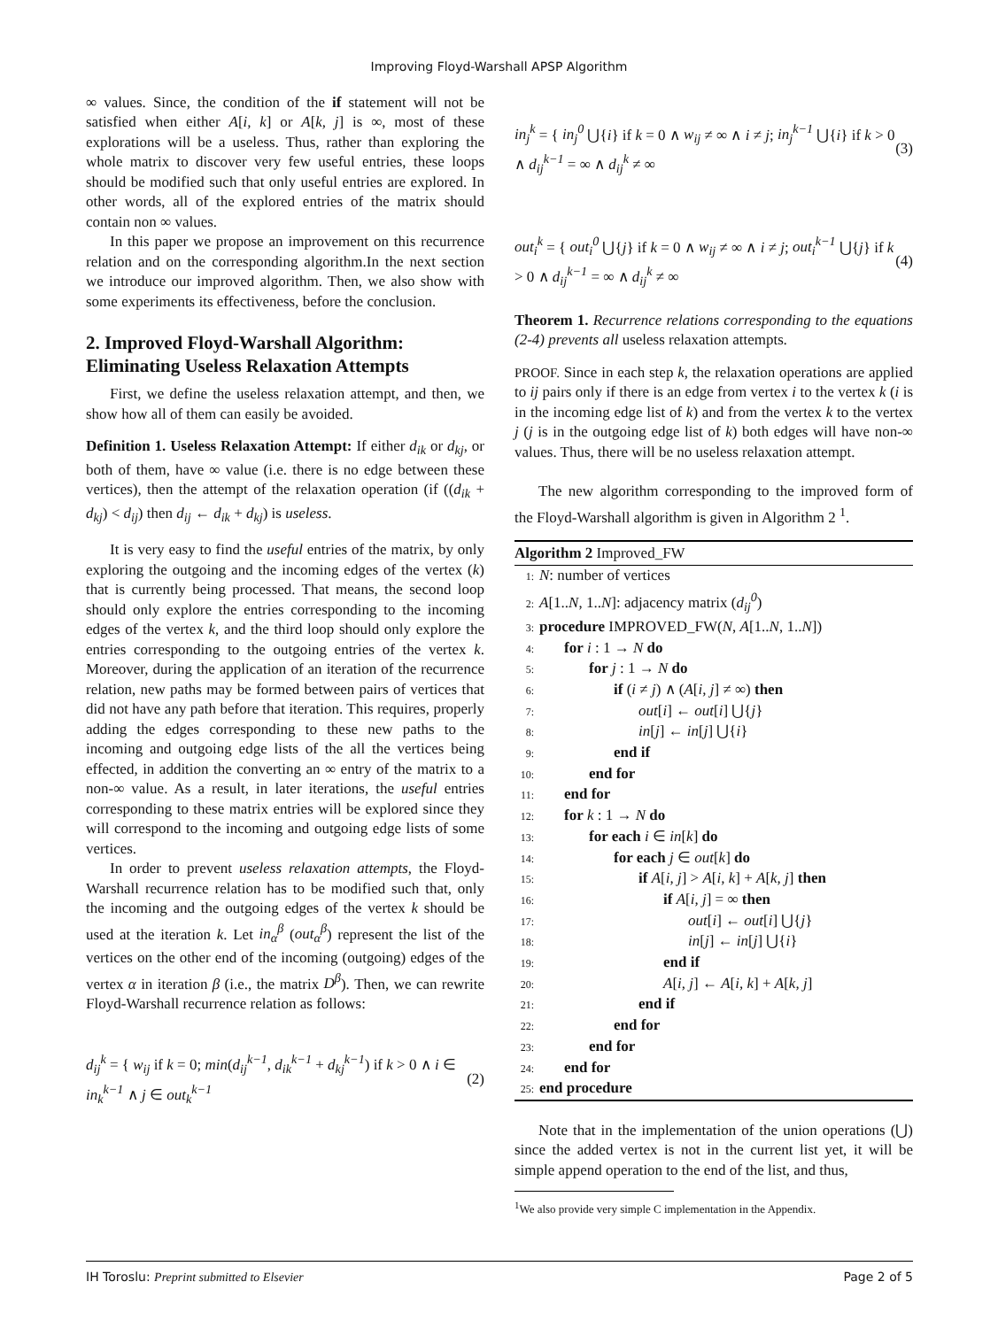Improving Floyd-Warshall APSP Algorithm
∞ values. Since, the condition of the if statement will not be satisfied when either A[i, k] or A[k, j] is ∞, most of these explorations will be a useless. Thus, rather than exploring the whole matrix to discover very few useful entries, these loops should be modified such that only useful entries are explored. In other words, all of the explored entries of the matrix should contain non ∞ values.
In this paper we propose an improvement on this recurrence relation and on the corresponding algorithm.In the next section we introduce our improved algorithm. Then, we also show with some experiments its effectiveness, before the conclusion.
2. Improved Floyd-Warshall Algorithm: Eliminating Useless Relaxation Attempts
First, we define the useless relaxation attempt, and then, we show how all of them can easily be avoided.
Definition 1. Useless Relaxation Attempt: If either d<sub>ik</sub> or d<sub>kj</sub>, or both of them, have ∞ value (i.e. there is no edge between these vertices), then the attempt of the relaxation operation (if ((d<sub>ik</sub> + d<sub>kj</sub>) < d<sub>ij</sub>) then d<sub>ij</sub> ← d<sub>ik</sub> + d<sub>kj</sub>) is useless.
It is very easy to find the useful entries of the matrix, by only exploring the outgoing and the incoming edges of the vertex (k) that is currently being processed. That means, the second loop should only explore the entries corresponding to the incoming edges of the vertex k, and the third loop should only explore the entries corresponding to the outgoing entries of the vertex k. Moreover, during the application of an iteration of the recurrence relation, new paths may be formed between pairs of vertices that did not have any path before that iteration. This requires, properly adding the edges corresponding to these new paths to the incoming and outgoing edge lists of the all the vertices being effected, in addition the converting an ∞ entry of the matrix to a non-∞ value. As a result, in later iterations, the useful entries corresponding to these matrix entries will be explored since they will correspond to the incoming and outgoing edge lists of some vertices.
In order to prevent useless relaxation attempts, the Floyd-Warshall recurrence relation has to be modified such that, only the incoming and the outgoing edges of the vertex k should be used at the iteration k. Let in<sub>α</sub><sup>β</sup> (out<sub>α</sub><sup>β</sup>) represent the list of the vertices on the other end of the incoming (outgoing) edges of the vertex α in iteration β (i.e., the matrix D<sup>β</sup>). Then, we can rewrite Floyd-Warshall recurrence relation as follows:
d<sub>ij</sub><sup>k</sup> = { w<sub>ij</sub> if k = 0; min(d<sub>ij</sub><sup>k−1</sup>, d<sub>ik</sub><sup>k−1</sup> + d<sub>kj</sub><sup>k−1</sup>) if k > 0 ∧ i ∈ in<sub>k</sub><sup>k−1</sup> ∧ j ∈ out<sub>k</sub><sup>k−1</sup>
(2)
in<sub>j</sub><sup>k</sup> = { in<sub>j</sub><sup>0</sup> ⋃{i} if k = 0 ∧ w<sub>ij</sub> ≠ ∞ ∧ i ≠ j; in<sub>j</sub><sup>k−1</sup> ⋃{i} if k > 0 ∧ d<sub>ij</sub><sup>k−1</sup> = ∞ ∧ d<sub>ij</sub><sup>k</sup> ≠ ∞
(3)
out<sub>i</sub><sup>k</sup> = { out<sub>i</sub><sup>0</sup> ⋃{j} if k = 0 ∧ w<sub>ij</sub> ≠ ∞ ∧ i ≠ j; out<sub>i</sub><sup>k−1</sup> ⋃{j} if k > 0 ∧ d<sub>ij</sub><sup>k−1</sup> = ∞ ∧ d<sub>ij</sub><sup>k</sup> ≠ ∞
(4)
Theorem 1. Recurrence relations corresponding to the equations (2-4) prevents all useless relaxation attempts.
PROOF. Since in each step k, the relaxation operations are applied to ij pairs only if there is an edge from vertex i to the vertex k (i is in the incoming edge list of k) and from the vertex k to the vertex j (j is in the outgoing edge list of k) both edges will have non-∞ values. Thus, there will be no useless relaxation attempt.
The new algorithm corresponding to the improved form of the Floyd-Warshall algorithm is given in Algorithm 2 <sup>1</sup>.
Algorithm 2 Improved_FW
1: N: number of vertices
2: A[1..N, 1..N]: adjacency matrix (d<sub>ij</sub><sup>0</sup>)
3: procedure IMPROVED_FW(N, A[1..N, 1..N])
4: for i : 1 → N do
5: for j : 1 → N do
6: if (i ≠ j) ∧ (A[i, j] ≠ ∞) then
7: out[i] ← out[i] ⋃{j}
8: in[j] ← in[j] ⋃{i}
9: end if
10: end for
11: end for
12: for k : 1 → N do
13: for each i ∈ in[k] do
14: for each j ∈ out[k] do
15: if A[i, j] > A[i, k] + A[k, j] then
16: if A[i, j] = ∞ then
17: out[i] ← out[i] ⋃{j}
18: in[j] ← in[j] ⋃{i}
19: end if
20: A[i, j] ← A[i, k] + A[k, j]
21: end if
22: end for
23: end for
24: end for
25: end procedure
Note that in the implementation of the union operations (⋃) since the added vertex is not in the current list yet, it will be simple append operation to the end of the list, and thus,
<sup>1</sup> We also provide very simple C implementation in the Appendix.
IH Toroslu: Preprint submitted to Elsevier Page 2 of 5